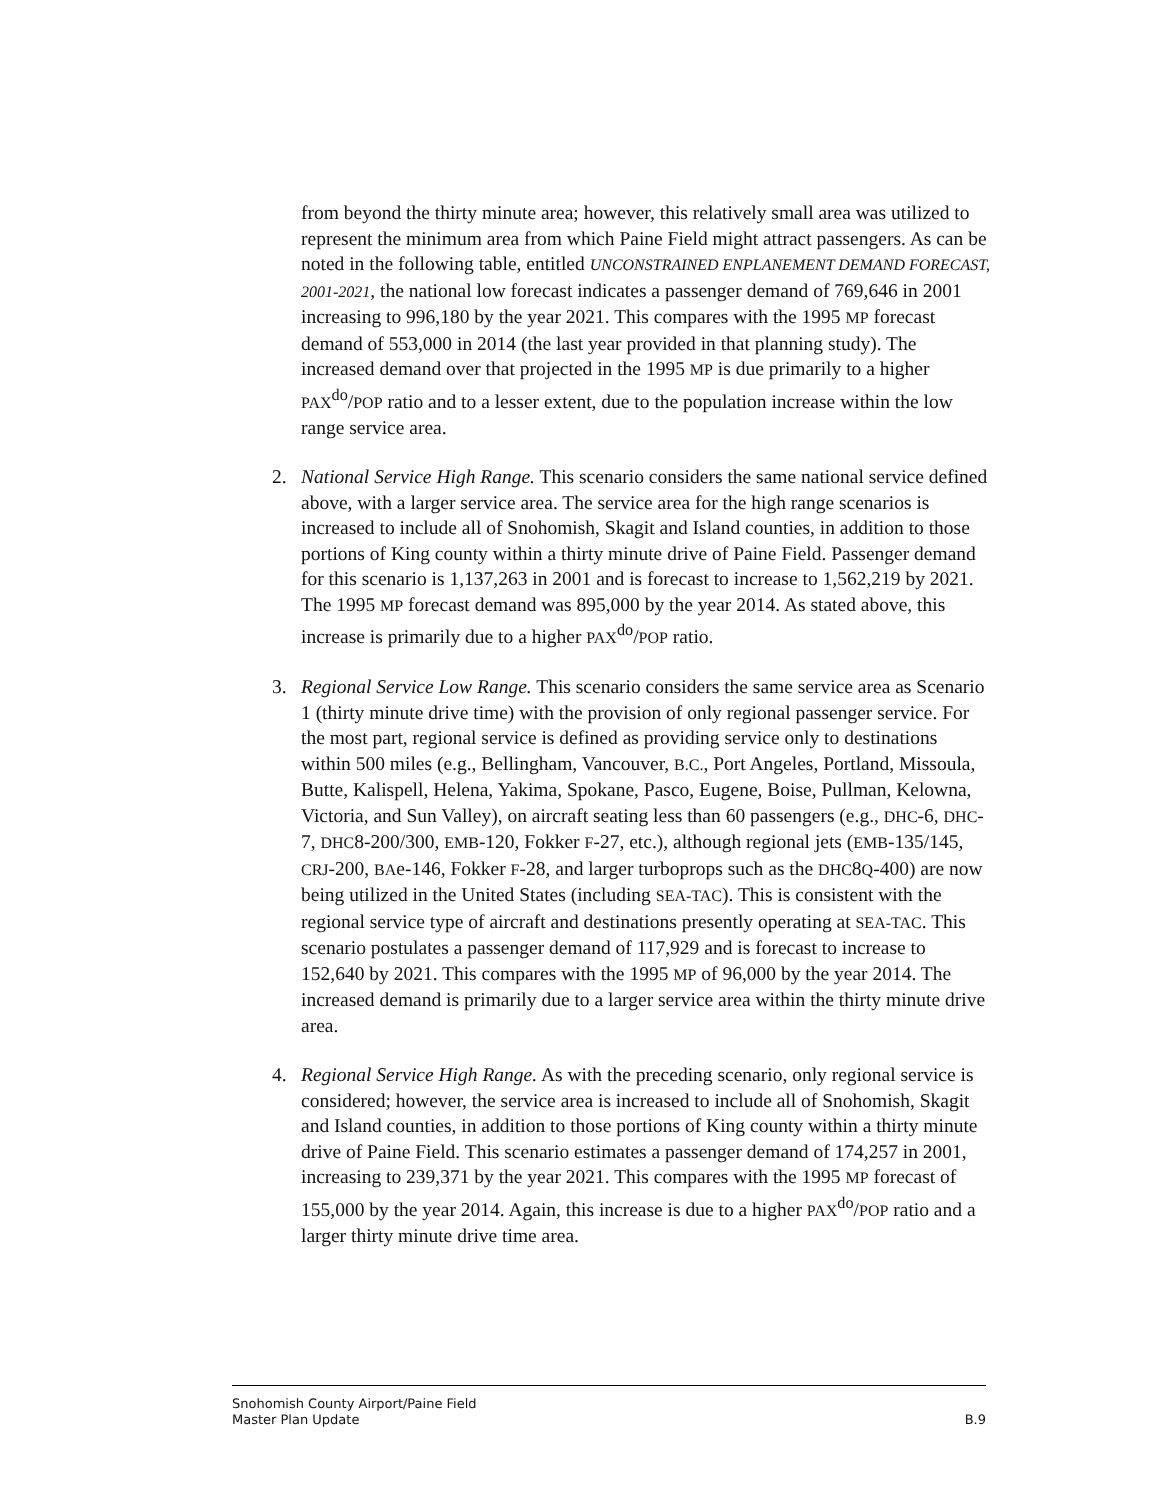from beyond the thirty minute area; however, this relatively small area was utilized to represent the minimum area from which Paine Field might attract passengers. As can be noted in the following table, entitled UNCONSTRAINED ENPLANEMENT DEMAND FORECAST, 2001-2021, the national low forecast indicates a passenger demand of 769,646 in 2001 increasing to 996,180 by the year 2021. This compares with the 1995 MP forecast demand of 553,000 in 2014 (the last year provided in that planning study). The increased demand over that projected in the 1995 MP is due primarily to a higher PAX<sup>do</sup>/POP ratio and to a lesser extent, due to the population increase within the low range service area.
2. National Service High Range. This scenario considers the same national service defined above, with a larger service area. The service area for the high range scenarios is increased to include all of Snohomish, Skagit and Island counties, in addition to those portions of King county within a thirty minute drive of Paine Field. Passenger demand for this scenario is 1,137,263 in 2001 and is forecast to increase to 1,562,219 by 2021. The 1995 MP forecast demand was 895,000 by the year 2014. As stated above, this increase is primarily due to a higher PAX<sup>do</sup>/POP ratio.
3. Regional Service Low Range. This scenario considers the same service area as Scenario 1 (thirty minute drive time) with the provision of only regional passenger service. For the most part, regional service is defined as providing service only to destinations within 500 miles (e.g., Bellingham, Vancouver, B.C., Port Angeles, Portland, Missoula, Butte, Kalispell, Helena, Yakima, Spokane, Pasco, Eugene, Boise, Pullman, Kelowna, Victoria, and Sun Valley), on aircraft seating less than 60 passengers (e.g., DHC-6, DHC-7, DHC8-200/300, EMB-120, Fokker F-27, etc.), although regional jets (EMB-135/145, CRJ-200, BAe-146, Fokker F-28, and larger turboprops such as the DHC8Q-400) are now being utilized in the United States (including SEA-TAC). This is consistent with the regional service type of aircraft and destinations presently operating at SEA-TAC. This scenario postulates a passenger demand of 117,929 and is forecast to increase to 152,640 by 2021. This compares with the 1995 MP of 96,000 by the year 2014. The increased demand is primarily due to a larger service area within the thirty minute drive area.
4. Regional Service High Range. As with the preceding scenario, only regional service is considered; however, the service area is increased to include all of Snohomish, Skagit and Island counties, in addition to those portions of King county within a thirty minute drive of Paine Field. This scenario estimates a passenger demand of 174,257 in 2001, increasing to 239,371 by the year 2021. This compares with the 1995 MP forecast of 155,000 by the year 2014. Again, this increase is due to a higher PAX<sup>do</sup>/POP ratio and a larger thirty minute drive time area.
Snohomish County Airport/Paine Field
Master Plan Update B.9